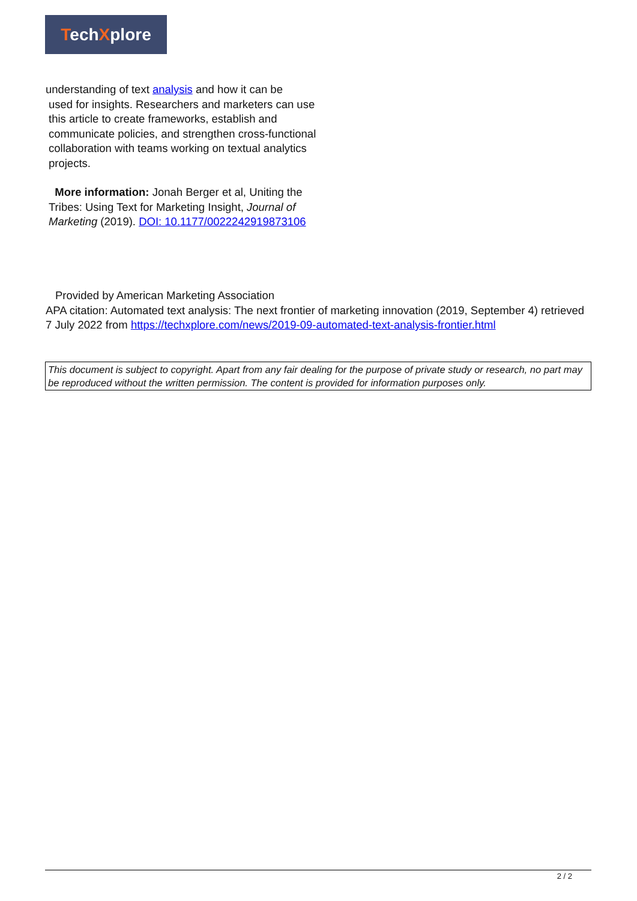TechXplore
understanding of text analysis and how it can be
used for insights. Researchers and marketers can use this article to create frameworks, establish and communicate policies, and strengthen cross-functional collaboration with teams working on textual analytics projects.
More information: Jonah Berger et al, Uniting the Tribes: Using Text for Marketing Insight, Journal of Marketing (2019). DOI: 10.1177/0022242919873106
Provided by American Marketing Association
APA citation: Automated text analysis: The next frontier of marketing innovation (2019, September 4) retrieved 7 July 2022 from https://techxplore.com/news/2019-09-automated-text-analysis-frontier.html
This document is subject to copyright. Apart from any fair dealing for the purpose of private study or research, no part may be reproduced without the written permission. The content is provided for information purposes only.
2 / 2